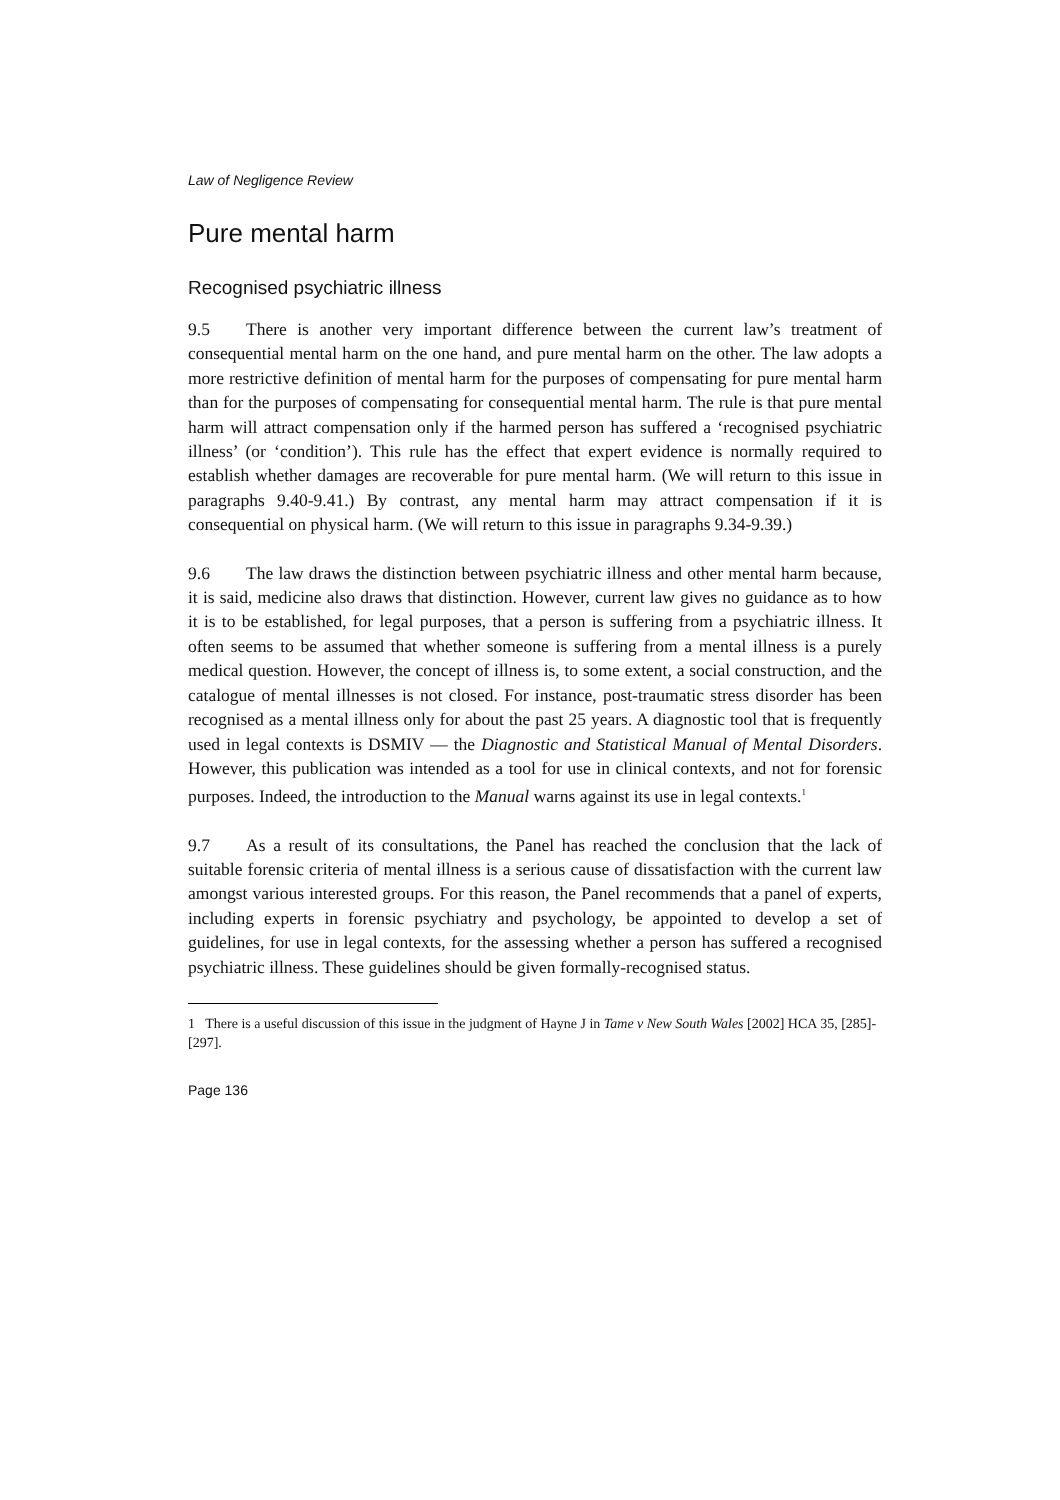Law of Negligence Review
Pure mental harm
Recognised psychiatric illness
9.5 There is another very important difference between the current law’s treatment of consequential mental harm on the one hand, and pure mental harm on the other. The law adopts a more restrictive definition of mental harm for the purposes of compensating for pure mental harm than for the purposes of compensating for consequential mental harm. The rule is that pure mental harm will attract compensation only if the harmed person has suffered a ‘recognised psychiatric illness’ (or ‘condition’). This rule has the effect that expert evidence is normally required to establish whether damages are recoverable for pure mental harm. (We will return to this issue in paragraphs 9.40-9.41.) By contrast, any mental harm may attract compensation if it is consequential on physical harm. (We will return to this issue in paragraphs 9.34-9.39.)
9.6 The law draws the distinction between psychiatric illness and other mental harm because, it is said, medicine also draws that distinction. However, current law gives no guidance as to how it is to be established, for legal purposes, that a person is suffering from a psychiatric illness. It often seems to be assumed that whether someone is suffering from a mental illness is a purely medical question. However, the concept of illness is, to some extent, a social construction, and the catalogue of mental illnesses is not closed. For instance, post-traumatic stress disorder has been recognised as a mental illness only for about the past 25 years. A diagnostic tool that is frequently used in legal contexts is DSMIV — the Diagnostic and Statistical Manual of Mental Disorders. However, this publication was intended as a tool for use in clinical contexts, and not for forensic purposes. Indeed, the introduction to the Manual warns against its use in legal contexts.<sup>1</sup>
9.7 As a result of its consultations, the Panel has reached the conclusion that the lack of suitable forensic criteria of mental illness is a serious cause of dissatisfaction with the current law amongst various interested groups. For this reason, the Panel recommends that a panel of experts, including experts in forensic psychiatry and psychology, be appointed to develop a set of guidelines, for use in legal contexts, for the assessing whether a person has suffered a recognised psychiatric illness. These guidelines should be given formally-recognised status.
1 There is a useful discussion of this issue in the judgment of Hayne J in Tame v New South Wales [2002] HCA 35, [285]-[297].
Page 136